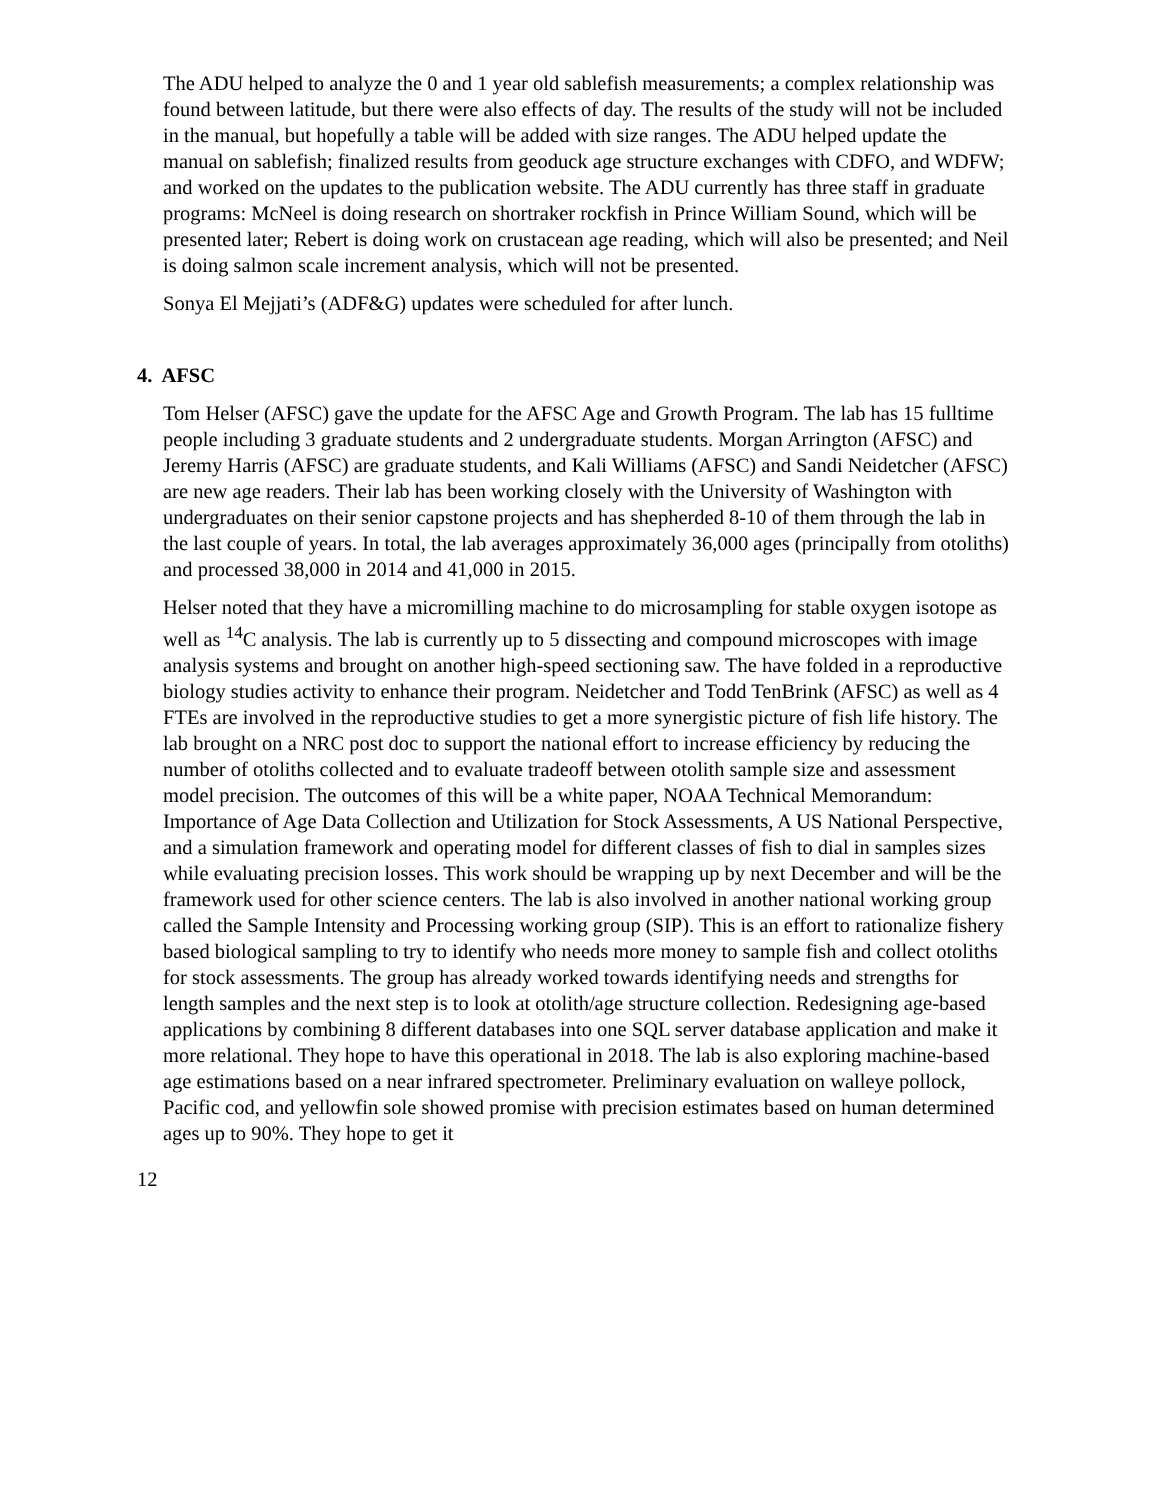The ADU helped to analyze the 0 and 1 year old sablefish measurements; a complex relationship was found between latitude, but there were also effects of day. The results of the study will not be included in the manual, but hopefully a table will be added with size ranges. The ADU helped update the manual on sablefish; finalized results from geoduck age structure exchanges with CDFO, and WDFW; and worked on the updates to the publication website. The ADU currently has three staff in graduate programs: McNeel is doing research on shortraker rockfish in Prince William Sound, which will be presented later; Rebert is doing work on crustacean age reading, which will also be presented; and Neil is doing salmon scale increment analysis, which will not be presented.
Sonya El Mejjati’s (ADF&G) updates were scheduled for after lunch.
4. AFSC
Tom Helser (AFSC) gave the update for the AFSC Age and Growth Program. The lab has 15 fulltime people including 3 graduate students and 2 undergraduate students. Morgan Arrington (AFSC) and Jeremy Harris (AFSC) are graduate students, and Kali Williams (AFSC) and Sandi Neidetcher (AFSC) are new age readers. Their lab has been working closely with the University of Washington with undergraduates on their senior capstone projects and has shepherded 8-10 of them through the lab in the last couple of years. In total, the lab averages approximately 36,000 ages (principally from otoliths) and processed 38,000 in 2014 and 41,000 in 2015.
Helser noted that they have a micromilling machine to do microsampling for stable oxygen isotope as well as <sup>14</sup>C analysis. The lab is currently up to 5 dissecting and compound microscopes with image analysis systems and brought on another high-speed sectioning saw. The have folded in a reproductive biology studies activity to enhance their program. Neidetcher and Todd TenBrink (AFSC) as well as 4 FTEs are involved in the reproductive studies to get a more synergistic picture of fish life history. The lab brought on a NRC post doc to support the national effort to increase efficiency by reducing the number of otoliths collected and to evaluate tradeoff between otolith sample size and assessment model precision. The outcomes of this will be a white paper, NOAA Technical Memorandum: Importance of Age Data Collection and Utilization for Stock Assessments, A US National Perspective, and a simulation framework and operating model for different classes of fish to dial in samples sizes while evaluating precision losses. This work should be wrapping up by next December and will be the framework used for other science centers. The lab is also involved in another national working group called the Sample Intensity and Processing working group (SIP). This is an effort to rationalize fishery based biological sampling to try to identify who needs more money to sample fish and collect otoliths for stock assessments. The group has already worked towards identifying needs and strengths for length samples and the next step is to look at otolith/age structure collection. Redesigning age-based applications by combining 8 different databases into one SQL server database application and make it more relational. They hope to have this operational in 2018. The lab is also exploring machine-based age estimations based on a near infrared spectrometer. Preliminary evaluation on walleye pollock, Pacific cod, and yellowfin sole showed promise with precision estimates based on human determined ages up to 90%. They hope to get it
12